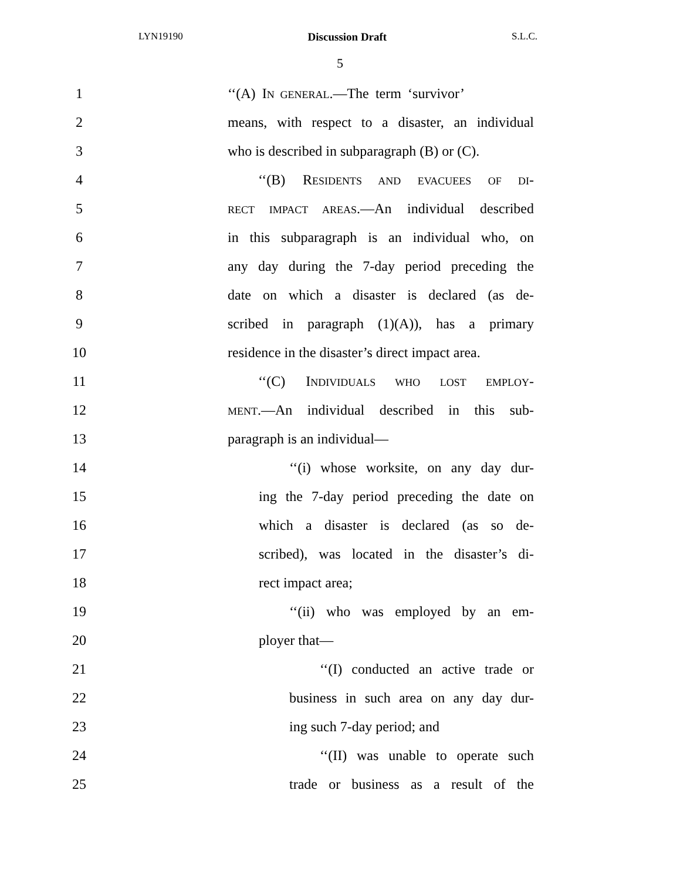LYN19190 Discussion Draft S.L.C.
5
1 ‘‘(A) IN GENERAL.—The term ‘survivor’
2 means, with respect to a disaster, an individual
3 who is described in subparagraph (B) or (C).
4 ‘‘(B) RESIDENTS AND EVACUEES OF DI-
5 RECT IMPACT AREAS.—An individual described
6 in this subparagraph is an individual who, on
7 any day during the 7-day period preceding the
8 date on which a disaster is declared (as de-
9 scribed in paragraph (1)(A)), has a primary
10 residence in the disaster’s direct impact area.
11 ‘‘(C) INDIVIDUALS WHO LOST EMPLOY-
12 MENT.—An individual described in this sub-
13 paragraph is an individual—
14 ‘‘(i) whose worksite, on any day dur-
15 ing the 7-day period preceding the date on
16 which a disaster is declared (as so de-
17 scribed), was located in the disaster’s di-
18 rect impact area;
19 ‘‘(ii) who was employed by an em-
20 ployer that—
21 ‘‘(I) conducted an active trade or
22 business in such area on any day dur-
23 ing such 7-day period; and
24 ‘‘(II) was unable to operate such
25 trade or business as a result of the